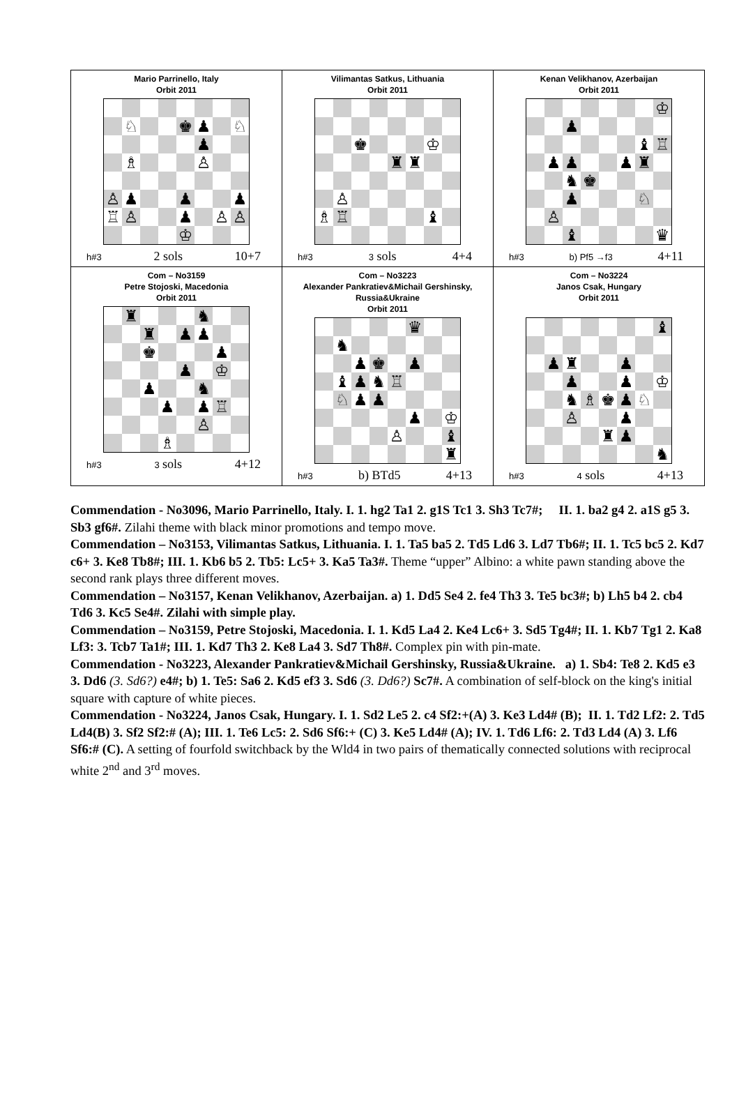| Mario Parrinello, Italy Orbit 2011 / / ♘ / / / ♚ / ♟ / / ♘ / / / / / / / ♟ / / / / / ♗ / / / / ♙ / / / / ♙ / ♟ / / / ♟ / / / ♟ / / ♖ / ♙ / / / ♟ / / ♙ / ♙ / / / / / / ♔ / / / / h#3 2 sols 10+7 | Vilimantas Satkus, Lithuania Orbit 2011 / / / ♚ / / / / ♔ / / / / / / / ♜ / ♜ / / / / / ♙ / / / / / / / / ♗ / ♖ / / / / / ♝ / / h#3 3 sols 4+4 | Kenan Velikhanov, Azerbaijan Orbit 2011 / / / / / / / / ♔ / / / / ♟ / / / / / / / / / / / / / ♝ / ♖ / / / ♟ / ♟ / / / ♟ / ♜ / / / / / ♞ / ♚ / / / / / / / / ♟ / / / / ♘ / / / / ♙ / / / / / / / / / / ♝ / / / / / ♛ / h#3 b) Pf5 →f3 4+11 |
| Com – No3159 Petre Stojoski, Macedonia Orbit 2011 / / ♜ / / / / ♞ / / / / / / ♜ / / ♟ / ♟ / / / / / / ♚ / / / / ♟ / / / / / / / ♟ / / ♔ / / / / / ♟ / / / ♞ / / / / / / / ♟ / / ♟ / ♖ / / / / / / / / ♙ / / / / / / / ♗ / / / / / h#3 3 sols 4+12 | Com – No3223 Alexander Pankratiev&Michail Gershinsky, Russia&Ukraine Orbit 2011 / / / / / / ♛ / / / / / ♞ / / / / / / / / / / ♟ / ♚ / / ♟ / / / / / ♝ / ♟ / ♞ / ♖ / / / / / / ♘ / ♟ / ♟ / / / / / / / / / / / ♟ / / ♔ / / / / / / ♙ / / / ♝ / / / / / / / / / ♜ / h#3 b) BTd5 4+13 | Com – No3224 Janos Csak, Hungary Orbit 2011 / / / / / / / / ♝ / / / ♟ / ♜ / / / ♟ / / / / / / ♟ / / / ♟ / / ♔ / / / / ♞ / ♗ / ♚ / ♟ / ♘ / / / / / ♙ / / / ♟ / / / / / / / / ♜ / ♟ / / / / / / / / / / / ♞ / h#3 4 sols 4+13 |
Commendation - No3096, Mario Parrinello, Italy. I. 1. hg2 Ta1 2. g1S Tc1 3. Sh3 Tc7#; II. 1. ba2 g4 2. a1S g5 3. Sb3 gf6#. Zilahi theme with black minor promotions and tempo move.
Commendation – No3153, Vilimantas Satkus, Lithuania. I. 1. Ta5 ba5 2. Td5 Ld6 3. Ld7 Tb6#; II. 1. Tc5 bc5 2. Kd7 c6+ 3. Ke8 Tb8#; III. 1. Kb6 b5 2. Tb5: Lc5+ 3. Ka5 Ta3#. Theme “upper” Albino: a white pawn standing above the second rank plays three different moves.
Commendation – No3157, Kenan Velikhanov, Azerbaijan. a) 1. Dd5 Se4 2. fe4 Th3 3. Te5 bc3#; b) Lh5 b4 2. cb4 Td6 3. Kc5 Se4#. Zilahi with simple play.
Commendation – No3159, Petre Stojoski, Macedonia. I. 1. Kd5 La4 2. Ke4 Lc6+ 3. Sd5 Tg4#; II. 1. Kb7 Tg1 2. Ka8 Lf3: 3. Tcb7 Ta1#; III. 1. Kd7 Th3 2. Ke8 La4 3. Sd7 Th8#. Complex pin with pin-mate.
Commendation - No3223, Alexander Pankratiev&Michail Gershinsky, Russia&Ukraine. a) 1. Sb4: Te8 2. Kd5 e3 3. Dd6 (3. Sd6?) e4#; b) 1. Te5: Sa6 2. Kd5 ef3 3. Sd6 (3. Dd6?) Sc7#. A combination of self-block on the king's initial square with capture of white pieces.
Commendation - No3224, Janos Csak, Hungary. I. 1. Sd2 Le5 2. c4 Sf2:+(A) 3. Ke3 Ld4# (B); II. 1. Td2 Lf2: 2. Td5 Ld4(B) 3. Sf2 Sf2:# (A); III. 1. Te6 Lc5: 2. Sd6 Sf6:+ (C) 3. Ke5 Ld4# (A); IV. 1. Td6 Lf6: 2. Td3 Ld4 (A) 3. Lf6 Sf6:# (C). A setting of fourfold switchback by the Wld4 in two pairs of thematically connected solutions with reciprocal white 2<sup>nd</sup> and 3<sup>rd</sup> moves.